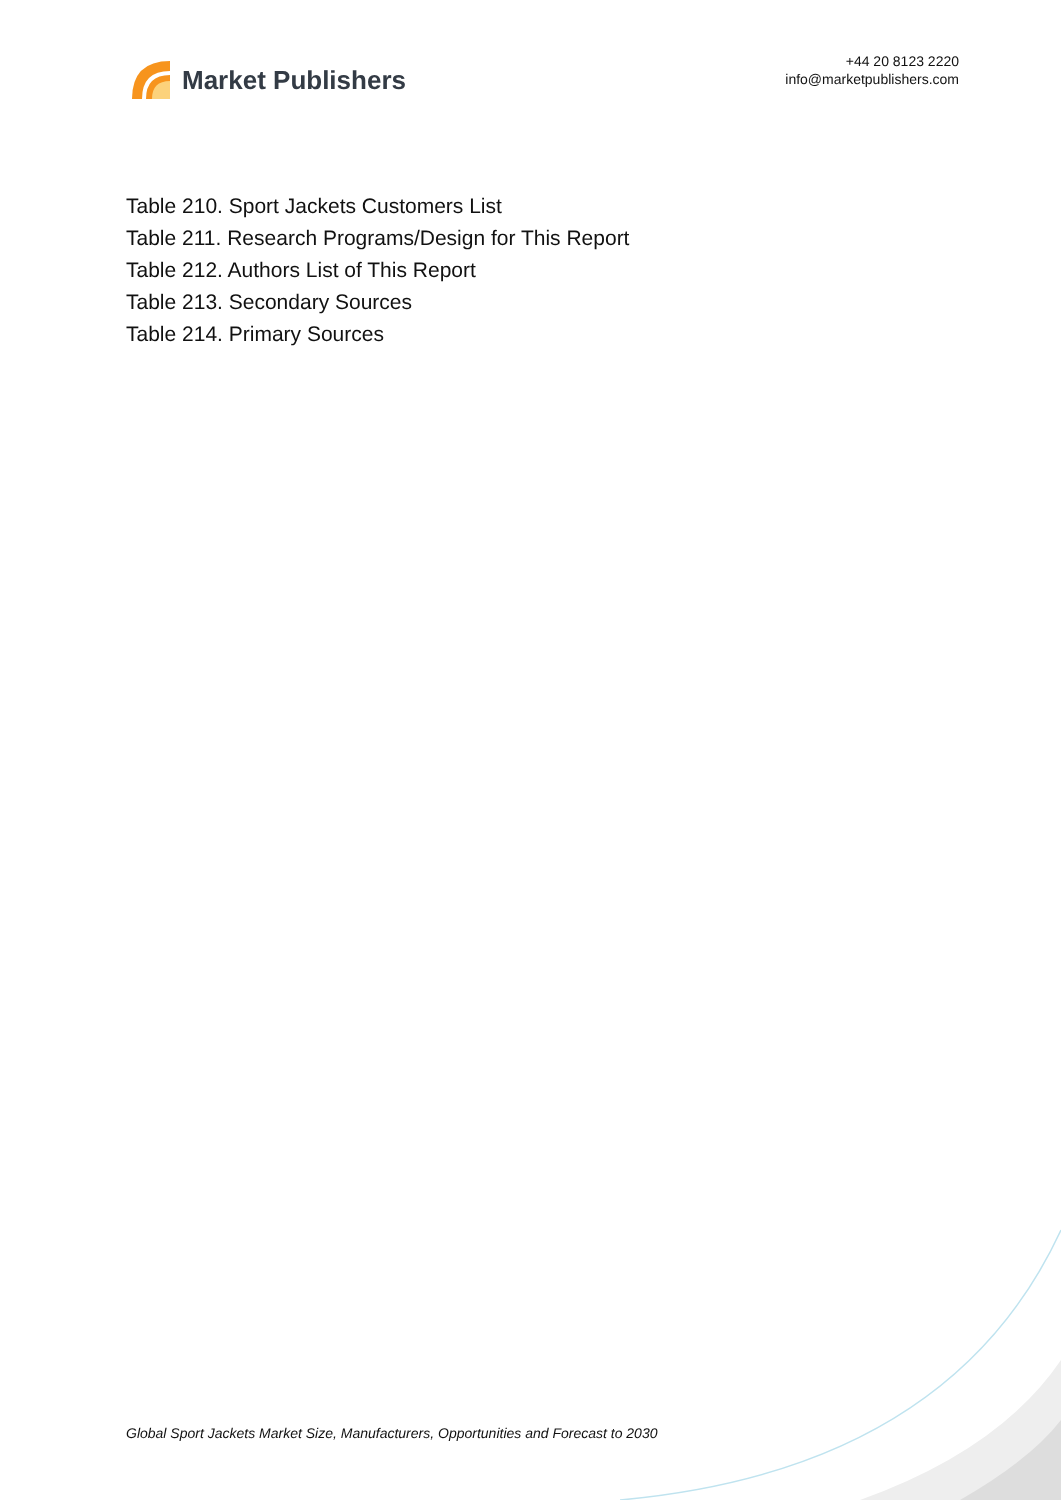Market Publishers
+44 20 8123 2220
info@marketpublishers.com
Table 210. Sport Jackets Customers List
Table 211. Research Programs/Design for This Report
Table 212. Authors List of This Report
Table 213. Secondary Sources
Table 214. Primary Sources
Global Sport Jackets Market Size, Manufacturers, Opportunities and Forecast to 2030